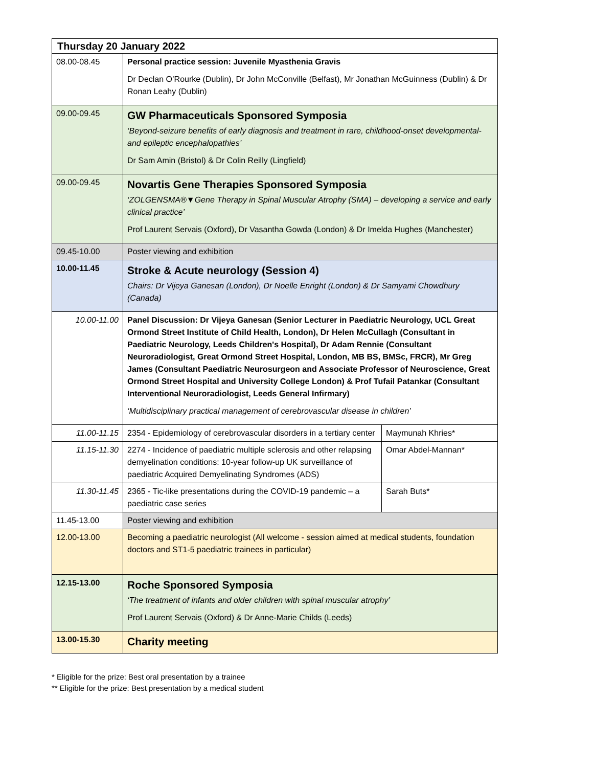| Thursday 20 January 2022 | | |
| 08.00-08.45 | Personal practice session: Juvenile Myasthenia Gravis Dr Declan O’Rourke (Dublin), Dr John McConville (Belfast), Mr Jonathan McGuinness (Dublin) & Dr Ronan Leahy (Dublin) | |
| 09.00-09.45 | GW Pharmaceuticals Sponsored Symposia ‘Beyond-seizure benefits of early diagnosis and treatment in rare, childhood-onset developmental-and epileptic encephalopathies’ Dr Sam Amin (Bristol) & Dr Colin Reilly (Lingfield) | |
| 09.00-09.45 | Novartis Gene Therapies Sponsored Symposia ‘ZOLGENSMA®▼Gene Therapy in Spinal Muscular Atrophy (SMA) – developing a service and early clinical practice’ Prof Laurent Servais (Oxford), Dr Vasantha Gowda (London) & Dr Imelda Hughes (Manchester) | |
| 09.45-10.00 | Poster viewing and exhibition | |
| 10.00-11.45 | Stroke & Acute neurology (Session 4) Chairs: Dr Vijeya Ganesan (London), Dr Noelle Enright (London) & Dr Samyami Chowdhury (Canada) | |
| 10.00-11.00 | Panel Discussion: Dr Vijeya Ganesan (Senior Lecturer in Paediatric Neurology, UCL Great Ormond Street Institute of Child Health, London), Dr Helen McCullagh (Consultant in Paediatric Neurology, Leeds Children's Hospital), Dr Adam Rennie (Consultant Neuroradiologist, Great Ormond Street Hospital, London, MB BS, BMSc, FRCR), Mr Greg James (Consultant Paediatric Neurosurgeon and Associate Professor of Neuroscience, Great Ormond Street Hospital and University College London) & Prof Tufail Patankar (Consultant Interventional Neuroradiologist, Leeds General Infirmary) ‘Multidisciplinary practical management of cerebrovascular disease in children’ | |
| 11.00-11.15 | 2354 - Epidemiology of cerebrovascular disorders in a tertiary center | Maymunah Khries* |
| 11.15-11.30 | 2274 - Incidence of paediatric multiple sclerosis and other relapsing demyelination conditions: 10-year follow-up UK surveillance of paediatric Acquired Demyelinating Syndromes (ADS) | Omar Abdel-Mannan* |
| 11.30-11.45 | 2365 - Tic-like presentations during the COVID-19 pandemic – a paediatric case series | Sarah Buts* |
| 11.45-13.00 | Poster viewing and exhibition | |
| 12.00-13.00 | Becoming a paediatric neurologist (All welcome - session aimed at medical students, foundation doctors and ST1-5 paediatric trainees in particular) | |
| 12.15-13.00 | Roche Sponsored Symposia ‘The treatment of infants and older children with spinal muscular atrophy’ Prof Laurent Servais (Oxford) & Dr Anne-Marie Childs (Leeds) | |
| 13.00-15.30 | Charity meeting | |
* Eligible for the prize: Best oral presentation by a trainee
** Eligible for the prize: Best presentation by a medical student